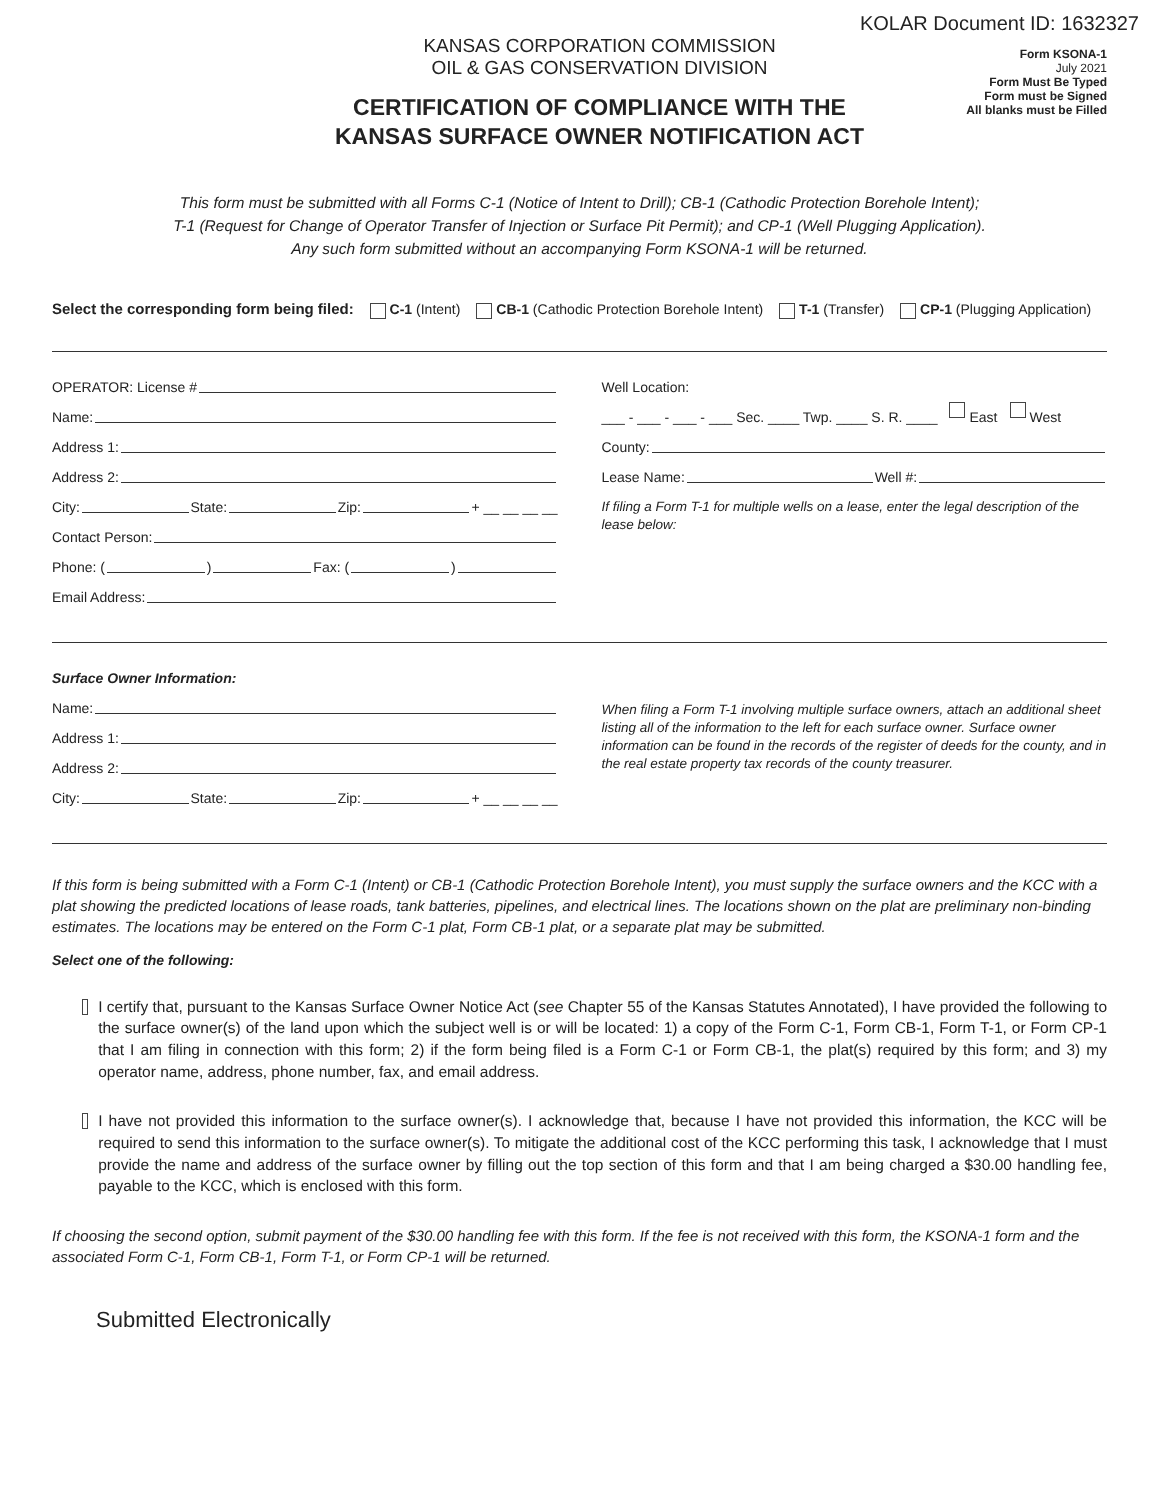KOLAR Document ID: 1632327
KANSAS CORPORATION COMMISSION
OIL & GAS CONSERVATION DIVISION
CERTIFICATION OF COMPLIANCE WITH THE
KANSAS SURFACE OWNER NOTIFICATION ACT
Form KSONA-1
July 2021
Form Must Be Typed
Form must be Signed
All blanks must be Filled
This form must be submitted with all Forms C-1 (Notice of Intent to Drill); CB-1 (Cathodic Protection Borehole Intent);
T-1 (Request for Change of Operator Transfer of Injection or Surface Pit Permit); and CP-1 (Well Plugging Application).
Any such form submitted without an accompanying Form KSONA-1 will be returned.
Select the corresponding form being filed: C-1 (Intent) CB-1 (Cathodic Protection Borehole Intent) T-1 (Transfer) CP-1 (Plugging Application)
OPERATOR: License #
Name:
Address 1:
Address 2:
City: State: Zip: + __ __ __ __
Contact Person:
Phone: ( ) Fax: ( )
Email Address:
Well Location:
___ - ___ - ___ - ___ Sec. ____ Twp. ____ S. R. ____ East West
County:
Lease Name: Well #:
If filing a Form T-1 for multiple wells on a lease, enter the legal description of the lease below:
Surface Owner Information:
Name:
Address 1:
Address 2:
City: State: Zip: + __ __ __ __
When filing a Form T-1 involving multiple surface owners, attach an additional sheet listing all of the information to the left for each surface owner. Surface owner information can be found in the records of the register of deeds for the county, and in the real estate property tax records of the county treasurer.
If this form is being submitted with a Form C-1 (Intent) or CB-1 (Cathodic Protection Borehole Intent), you must supply the surface owners and the KCC with a plat showing the predicted locations of lease roads, tank batteries, pipelines, and electrical lines. The locations shown on the plat are preliminary non-binding estimates. The locations may be entered on the Form C-1 plat, Form CB-1 plat, or a separate plat may be submitted.
Select one of the following:
I certify that, pursuant to the Kansas Surface Owner Notice Act (see Chapter 55 of the Kansas Statutes Annotated), I have provided the following to the surface owner(s) of the land upon which the subject well is or will be located: 1) a copy of the Form C-1, Form CB-1, Form T-1, or Form CP-1 that I am filing in connection with this form; 2) if the form being filed is a Form C-1 or Form CB-1, the plat(s) required by this form; and 3) my operator name, address, phone number, fax, and email address.
I have not provided this information to the surface owner(s). I acknowledge that, because I have not provided this information, the KCC will be required to send this information to the surface owner(s). To mitigate the additional cost of the KCC performing this task, I acknowledge that I must provide the name and address of the surface owner by filling out the top section of this form and that I am being charged a $30.00 handling fee, payable to the KCC, which is enclosed with this form.
If choosing the second option, submit payment of the $30.00 handling fee with this form. If the fee is not received with this form, the KSONA-1 form and the associated Form C-1, Form CB-1, Form T-1, or Form CP-1 will be returned.
Submitted Electronically